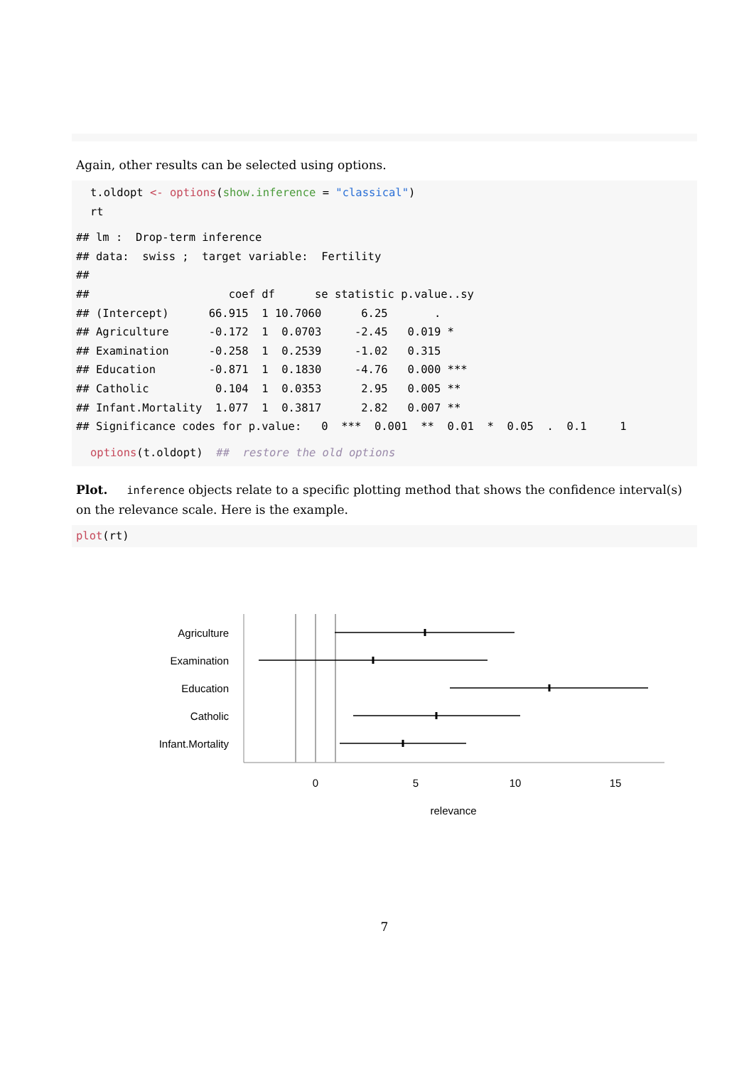Again, other results can be selected using options.
t.oldopt <- options(show.inference = "classical")
rt
## lm :  Drop-term inference
## data:  swiss ;  target variable:  Fertility
##
##                     coef df      se statistic p.value..sy
## (Intercept)      66.915  1 10.7060      6.25       .
## Agriculture      -0.172  1  0.0703     -2.45   0.019 *
## Examination      -0.258  1  0.2539     -1.02   0.315
## Education        -0.871  1  0.1830     -4.76   0.000 ***
## Catholic          0.104  1  0.0353      2.95   0.005 **
## Infant.Mortality  1.077  1  0.3817      2.82   0.007 **
## Significance codes for p.value:   0  ***  0.001  **  0.01  *  0.05  .  0.1     1
options(t.oldopt)  ##  restore the old options
Plot. inference objects relate to a specific plotting method that shows the confidence interval(s) on the relevance scale. Here is the example.
plot(rt)
Agriculture
Examination
Education
Catholic
Infant.Mortality
0
5
10
15
relevance
7